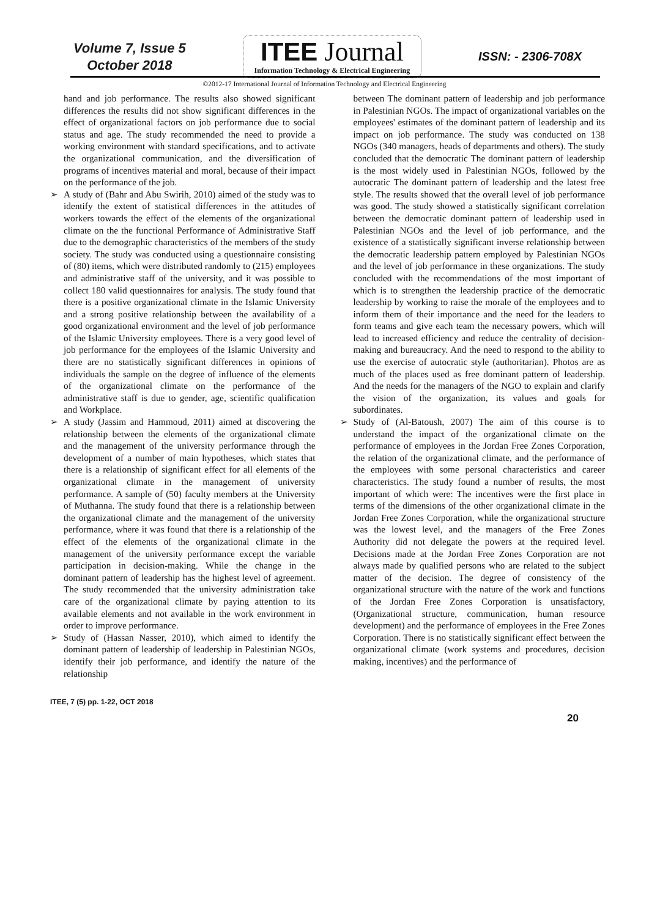Volume 7, Issue 5
October 2018
ITEE Journal
Information Technology & Electrical Engineering
ISSN: - 2306-708X
©2012-17 International Journal of Information Technology and Electrical Engineering
hand and job performance. The results also showed significant differences the results did not show significant differences in the effect of organizational factors on job performance due to social status and age. The study recommended the need to provide a working environment with standard specifications, and to activate the organizational communication, and the diversification of programs of incentives material and moral, because of their impact on the performance of the job.
➢ A study of (Bahr and Abu Swirih, 2010) aimed of the study was to identify the extent of statistical differences in the attitudes of workers towards the effect of the elements of the organizational climate on the the functional Performance of Administrative Staff due to the demographic characteristics of the members of the study society. The study was conducted using a questionnaire consisting of (80) items, which were distributed randomly to (215) employees and administrative staff of the university, and it was possible to collect 180 valid questionnaires for analysis. The study found that there is a positive organizational climate in the Islamic University and a strong positive relationship between the availability of a good organizational environment and the level of job performance of the Islamic University employees. There is a very good level of job performance for the employees of the Islamic University and there are no statistically significant differences in opinions of individuals the sample on the degree of influence of the elements of the organizational climate on the performance of the administrative staff is due to gender, age, scientific qualification and Workplace.
➢ A study (Jassim and Hammoud, 2011) aimed at discovering the relationship between the elements of the organizational climate and the management of the university performance through the development of a number of main hypotheses, which states that there is a relationship of significant effect for all elements of the organizational climate in the management of university performance. A sample of (50) faculty members at the University of Muthanna. The study found that there is a relationship between the organizational climate and the management of the university performance, where it was found that there is a relationship of the effect of the elements of the organizational climate in the management of the university performance except the variable participation in decision-making. While the change in the dominant pattern of leadership has the highest level of agreement. The study recommended that the university administration take care of the organizational climate by paying attention to its available elements and not available in the work environment in order to improve performance.
➢ Study of (Hassan Nasser, 2010), which aimed to identify the dominant pattern of leadership of leadership in Palestinian NGOs, identify their job performance, and identify the nature of the relationship
between The dominant pattern of leadership and job performance in Palestinian NGOs. The impact of organizational variables on the employees' estimates of the dominant pattern of leadership and its impact on job performance. The study was conducted on 138 NGOs (340 managers, heads of departments and others). The study concluded that the democratic The dominant pattern of leadership is the most widely used in Palestinian NGOs, followed by the autocratic The dominant pattern of leadership and the latest free style. The results showed that the overall level of job performance was good. The study showed a statistically significant correlation between the democratic dominant pattern of leadership used in Palestinian NGOs and the level of job performance, and the existence of a statistically significant inverse relationship between the democratic leadership pattern employed by Palestinian NGOs and the level of job performance in these organizations. The study concluded with the recommendations of the most important of which is to strengthen the leadership practice of the democratic leadership by working to raise the morale of the employees and to inform them of their importance and the need for the leaders to form teams and give each team the necessary powers, which will lead to increased efficiency and reduce the centrality of decision-making and bureaucracy. And the need to respond to the ability to use the exercise of autocratic style (authoritarian). Photos are as much of the places used as free dominant pattern of leadership. And the needs for the managers of the NGO to explain and clarify the vision of the organization, its values and goals for subordinates.
➢ Study of (Al-Batoush, 2007) The aim of this course is to understand the impact of the organizational climate on the performance of employees in the Jordan Free Zones Corporation, the relation of the organizational climate, and the performance of the employees with some personal characteristics and career characteristics. The study found a number of results, the most important of which were: The incentives were the first place in terms of the dimensions of the other organizational climate in the Jordan Free Zones Corporation, while the organizational structure was the lowest level, and the managers of the Free Zones Authority did not delegate the powers at the required level. Decisions made at the Jordan Free Zones Corporation are not always made by qualified persons who are related to the subject matter of the decision. The degree of consistency of the organizational structure with the nature of the work and functions of the Jordan Free Zones Corporation is unsatisfactory, (Organizational structure, communication, human resource development) and the performance of employees in the Free Zones Corporation. There is no statistically significant effect between the organizational climate (work systems and procedures, decision making, incentives) and the performance of
ITEE, 7 (5) pp. 1-22, OCT 2018
20